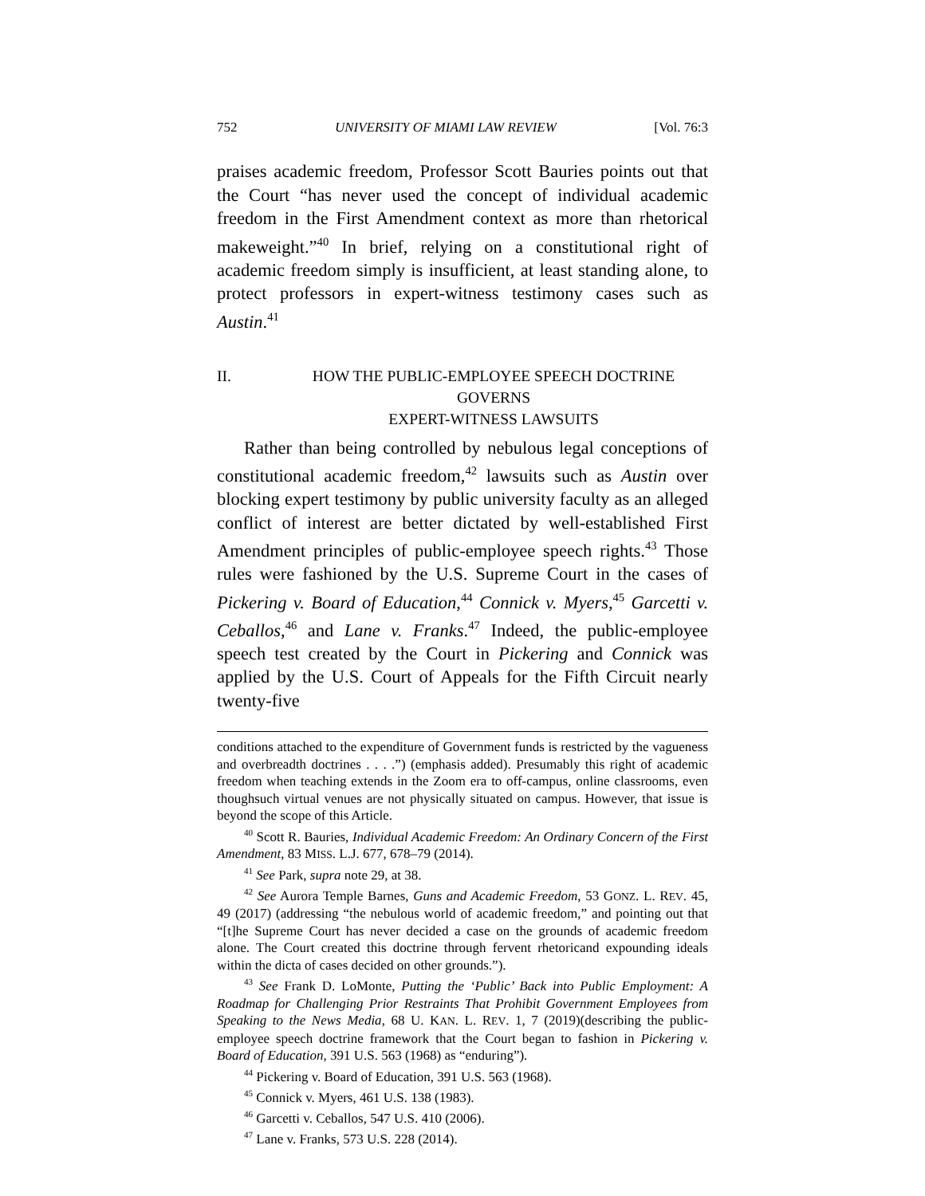752 UNIVERSITY OF MIAMI LAW REVIEW [Vol. 76:3
praises academic freedom, Professor Scott Bauries points out that the Court “has never used the concept of individual academic freedom in the First Amendment context as more than rhetorical makeweight.”<sup>40</sup> In brief, relying on a constitutional right of academic freedom simply is insufficient, at least standing alone, to protect professors in expert-witness testimony cases such as Austin.<sup>41</sup>
II. HOW THE PUBLIC-EMPLOYEE SPEECH DOCTRINE GOVERNS
EXPERT-WITNESS LAWSUITS
Rather than being controlled by nebulous legal conceptions of constitutional academic freedom,<sup>42</sup> lawsuits such as Austin over blocking expert testimony by public university faculty as an alleged conflict of interest are better dictated by well-established First Amendment principles of public-employee speech rights.<sup>43</sup> Those rules were fashioned by the U.S. Supreme Court in the cases of Pickering v. Board of Education,<sup>44</sup> Connick v. Myers,<sup>45</sup> Garcetti v. Ceballos,<sup>46</sup> and Lane v. Franks.<sup>47</sup> Indeed, the public-employee speech test created by the Court in Pickering and Connick was applied by the U.S. Court of Appeals for the Fifth Circuit nearly twenty-five
conditions attached to the expenditure of Government funds is restricted by the vagueness and overbreadth doctrines . . . .”) (emphasis added). Presumably this right of academic freedom when teaching extends in the Zoom era to off-campus, online classrooms, even thoughsuch virtual venues are not physically situated on campus. However, that issue is beyond the scope of this Article.
<sup>40</sup> Scott R. Bauries, Individual Academic Freedom: An Ordinary Concern of the First Amendment, 83 MISS. L.J. 677, 678–79 (2014).
<sup>41</sup> See Park, supra note 29, at 38.
<sup>42</sup> See Aurora Temple Barnes, Guns and Academic Freedom, 53 GONZ. L. REV. 45, 49 (2017) (addressing “the nebulous world of academic freedom,” and pointing out that “[t]he Supreme Court has never decided a case on the grounds of academic freedom alone. The Court created this doctrine through fervent rhetoricand expounding ideals within the dicta of cases decided on other grounds.”).
<sup>43</sup> See Frank D. LoMonte, Putting the ‘Public’ Back into Public Employment: A Roadmap for Challenging Prior Restraints That Prohibit Government Employees from Speaking to the News Media, 68 U. KAN. L. REV. 1, 7 (2019)(describing the public-employee speech doctrine framework that the Court began to fashion in Pickering v. Board of Education, 391 U.S. 563 (1968) as “enduring”).
<sup>44</sup> Pickering v. Board of Education, 391 U.S. 563 (1968).
<sup>45</sup> Connick v. Myers, 461 U.S. 138 (1983).
<sup>46</sup> Garcetti v. Ceballos, 547 U.S. 410 (2006).
<sup>47</sup> Lane v. Franks, 573 U.S. 228 (2014).